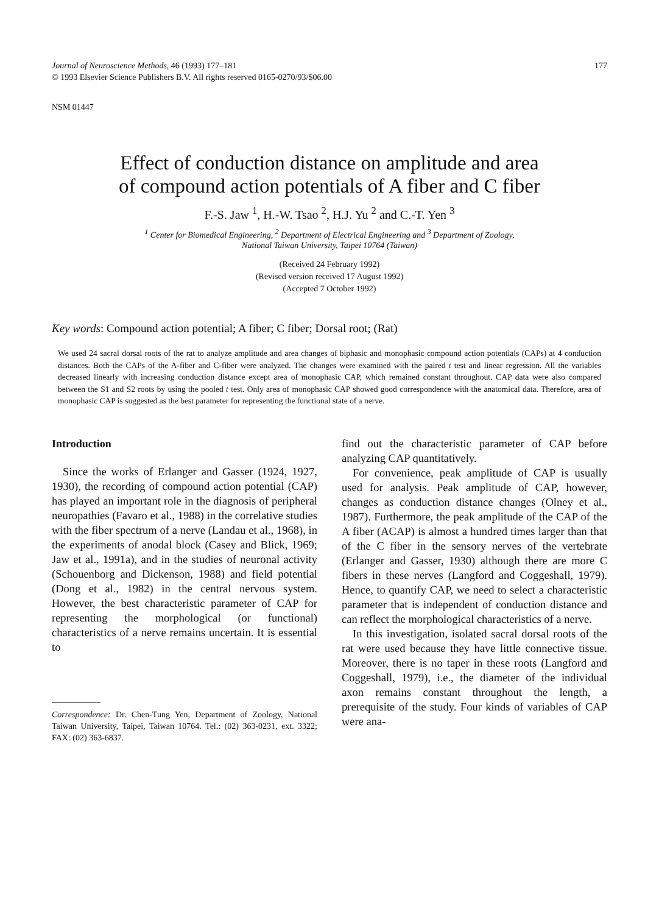Journal of Neuroscience Methods, 46 (1993) 177–181
© 1993 Elsevier Science Publishers B.V. All rights reserved 0165-0270/93/$06.00
177
NSM 01447
Effect of conduction distance on amplitude and area
of compound action potentials of A fiber and C fiber
F.-S. Jaw <sup>1</sup>, H.-W. Tsao <sup>2</sup>, H.J. Yu <sup>2</sup> and C.-T. Yen <sup>3</sup>
<sup>1</sup> Center for Biomedical Engineering, <sup>2</sup> Department of Electrical Engineering and <sup>3</sup> Department of Zoology,
National Taiwan University, Taipei 10764 (Taiwan)
(Received 24 February 1992)
(Revised version received 17 August 1992)
(Accepted 7 October 1992)
Key words: Compound action potential; A fiber; C fiber; Dorsal root; (Rat)
We used 24 sacral dorsal roots of the rat to analyze amplitude and area changes of biphasic and monophasic compound action potentials (CAPs) at 4 conduction distances. Both the CAPs of the A-fiber and C-fiber were analyzed. The changes were examined with the paired t test and linear regression. All the variables decreased linearly with increasing conduction distance except area of monophasic CAP, which remained constant throughout. CAP data were also compared between the S1 and S2 roots by using the pooled t test. Only area of monophasic CAP showed good correspondence with the anatomical data. Therefore, area of monophasic CAP is suggested as the best parameter for representing the functional state of a nerve.
Introduction
Since the works of Erlanger and Gasser (1924, 1927, 1930), the recording of compound action potential (CAP) has played an important role in the diagnosis of peripheral neuropathies (Favaro et al., 1988) in the correlative studies with the fiber spectrum of a nerve (Landau et al., 1968), in the experiments of anodal block (Casey and Blick, 1969; Jaw et al., 1991a), and in the studies of neuronal activity (Schouenborg and Dickenson, 1988) and field potential (Dong et al., 1982) in the central nervous system. However, the best characteristic parameter of CAP for representing the morphological (or functional) characteristics of a nerve remains uncertain. It is essential to
Correspondence: Dr. Chen-Tung Yen, Department of Zoology, National Taiwan University, Taipei, Taiwan 10764. Tel.: (02) 363-0231, ext. 3322; FAX: (02) 363-6837.
find out the characteristic parameter of CAP before analyzing CAP quantitatively.
For convenience, peak amplitude of CAP is usually used for analysis. Peak amplitude of CAP, however, changes as conduction distance changes (Olney et al., 1987). Furthermore, the peak amplitude of the CAP of the A fiber (ACAP) is almost a hundred times larger than that of the C fiber in the sensory nerves of the vertebrate (Erlanger and Gasser, 1930) although there are more C fibers in these nerves (Langford and Coggeshall, 1979). Hence, to quantify CAP, we need to select a characteristic parameter that is independent of conduction distance and can reflect the morphological characteristics of a nerve.
In this investigation, isolated sacral dorsal roots of the rat were used because they have little connective tissue. Moreover, there is no taper in these roots (Langford and Coggeshall, 1979), i.e., the diameter of the individual axon remains constant throughout the length, a prerequisite of the study. Four kinds of variables of CAP were ana-